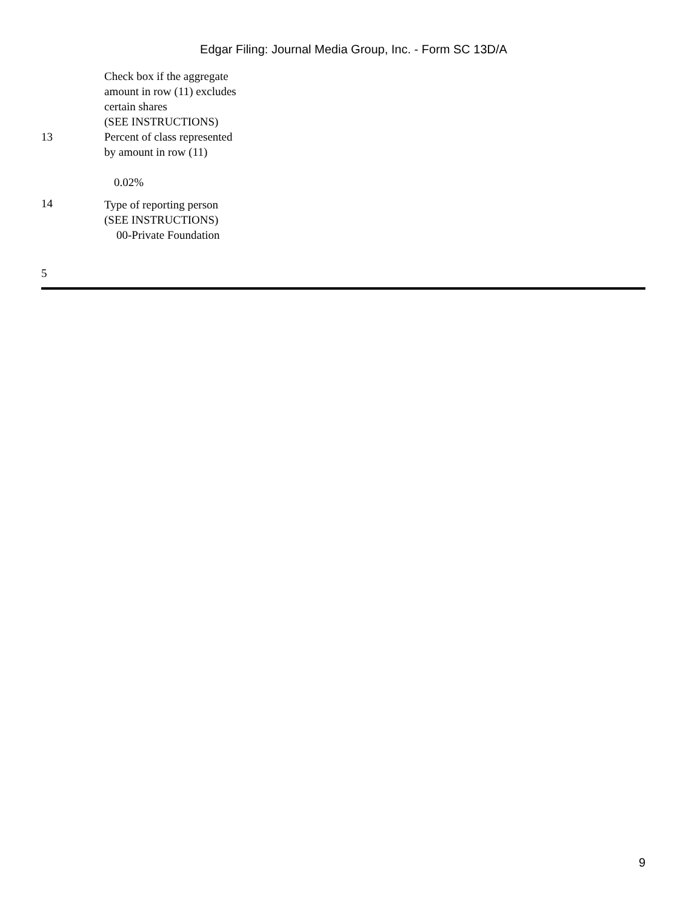Edgar Filing: Journal Media Group, Inc. - Form SC 13D/A
| | Check box if the aggregate amount in row (11) excludes certain shares (SEE INSTRUCTIONS) |
| 13 | Percent of class represented by amount in row (11) 0.02% |
| 14 | Type of reporting person (SEE INSTRUCTIONS) 00-Private Foundation |
5
9